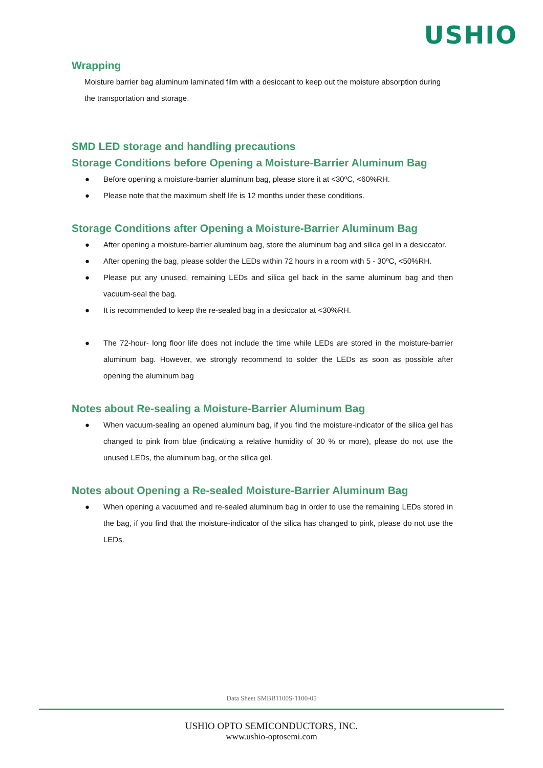USHIO
Wrapping
Moisture barrier bag aluminum laminated film with a desiccant to keep out the moisture absorption during the transportation and storage.
SMD LED storage and handling precautions
Storage Conditions before Opening a Moisture-Barrier Aluminum Bag
● Before opening a moisture-barrier aluminum bag, please store it at <30ºC, <60%RH.
● Please note that the maximum shelf life is 12 months under these conditions.
Storage Conditions after Opening a Moisture-Barrier Aluminum Bag
● After opening a moisture-barrier aluminum bag, store the aluminum bag and silica gel in a desiccator.
● After opening the bag, please solder the LEDs within 72 hours in a room with 5 - 30ºC, <50%RH.
● Please put any unused, remaining LEDs and silica gel back in the same aluminum bag and then vacuum-seal the bag.
● It is recommended to keep the re-sealed bag in a desiccator at <30%RH.
● The 72-hour- long floor life does not include the time while LEDs are stored in the moisture-barrier aluminum bag. However, we strongly recommend to solder the LEDs as soon as possible after opening the aluminum bag
Notes about Re-sealing a Moisture-Barrier Aluminum Bag
● When vacuum-sealing an opened aluminum bag, if you find the moisture-indicator of the silica gel has changed to pink from blue (indicating a relative humidity of 30 % or more), please do not use the unused LEDs, the aluminum bag, or the silica gel.
Notes about Opening a Re-sealed Moisture-Barrier Aluminum Bag
● When opening a vacuumed and re-sealed aluminum bag in order to use the remaining LEDs stored in the bag, if you find that the moisture-indicator of the silica has changed to pink, please do not use the LEDs.
Data Sheet SMBB1100S-1100-05
USHIO OPTO SEMICONDUCTORS, INC.
www.ushio-optosemi.com